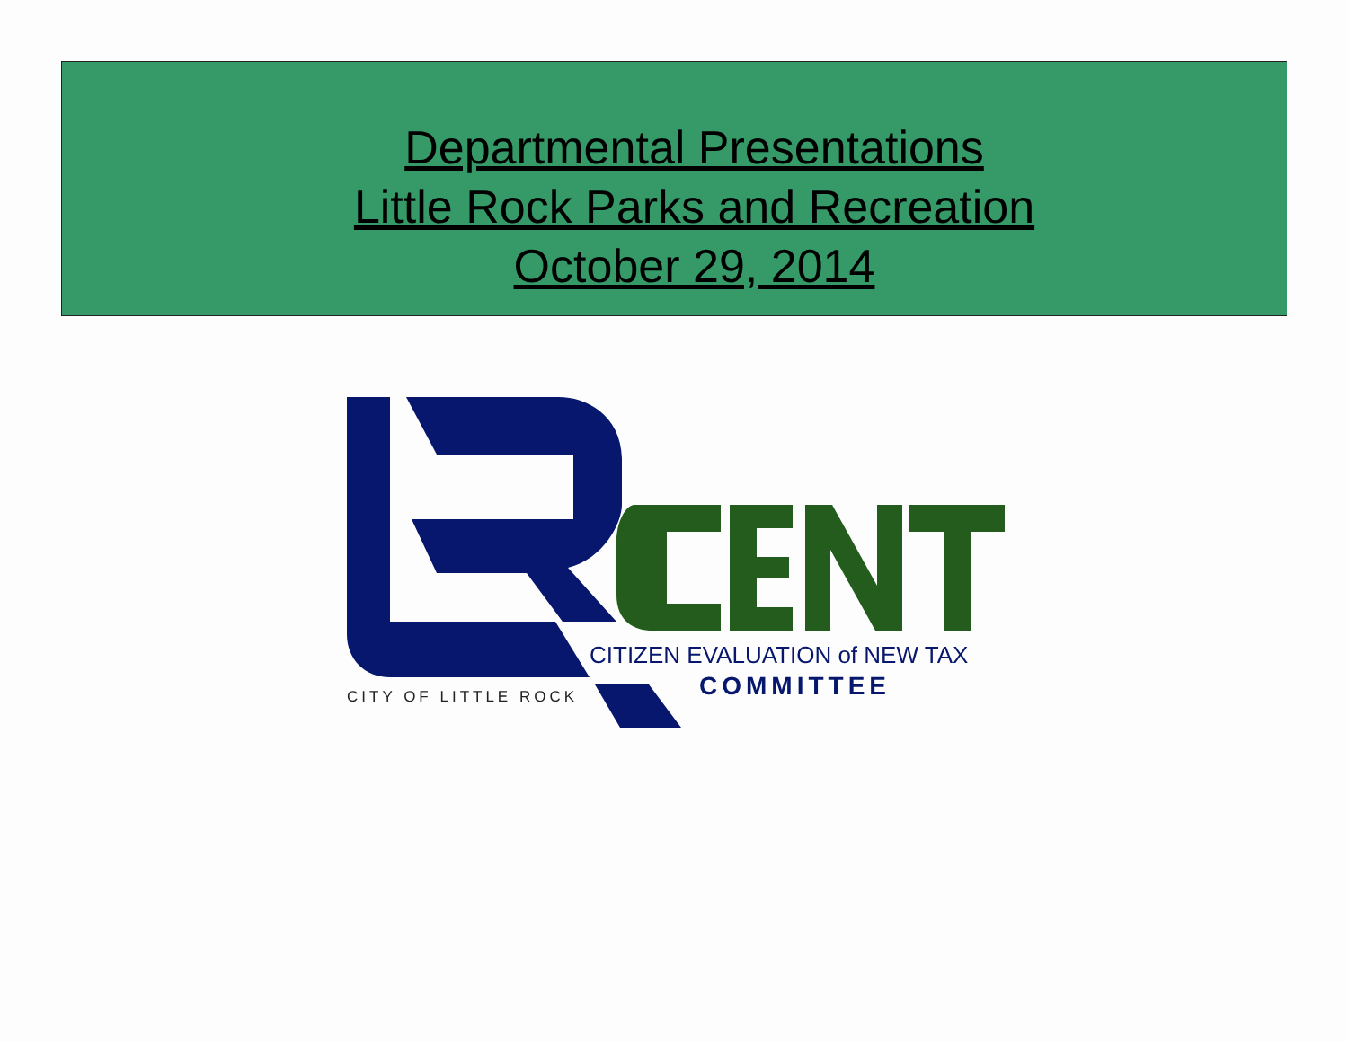Departmental Presentations
Little Rock Parks and Recreation
October 29, 2014
CITIZEN EVALUATION of NEW TAX
COMMITTEE
CITY OF LITTLE ROCK